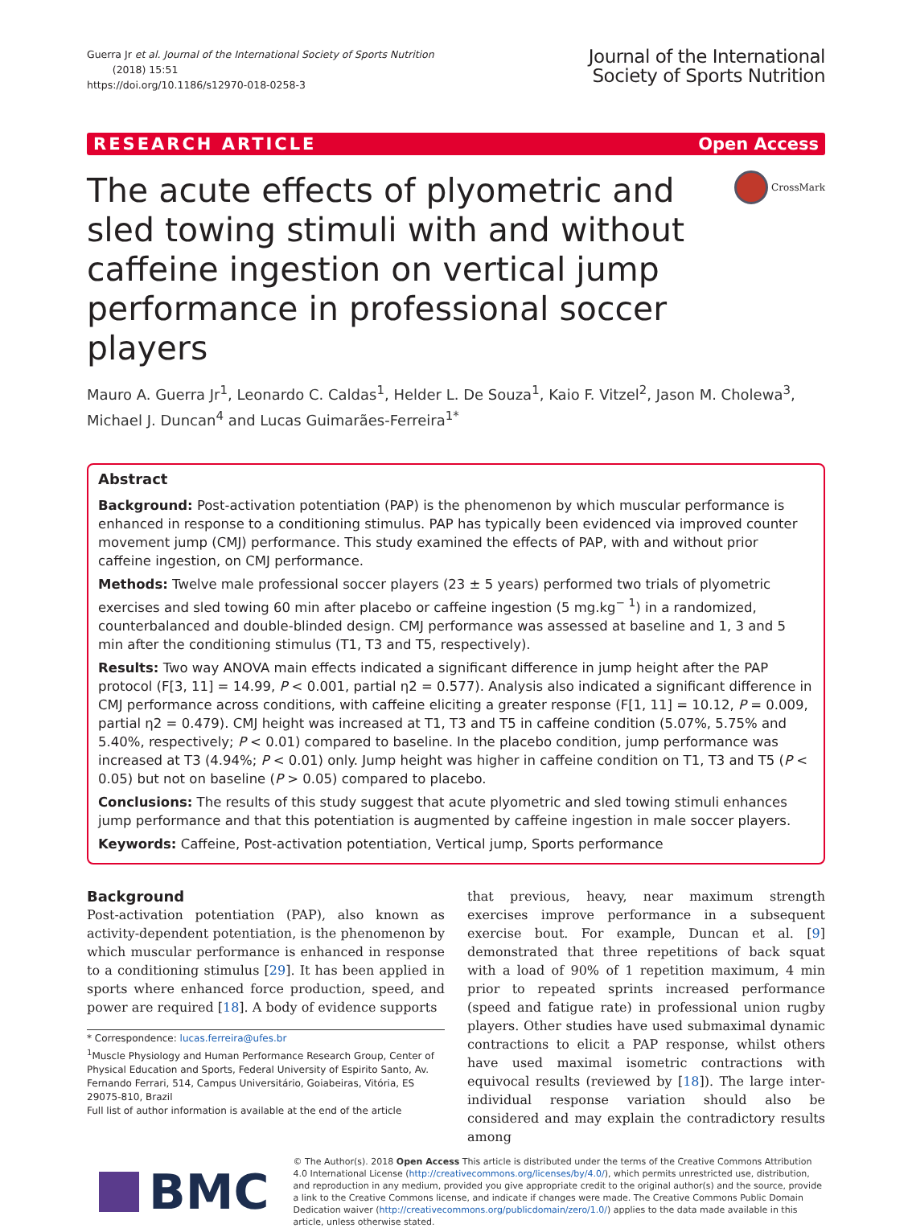Guerra Jr et al. Journal of the International Society of Sports Nutrition
(2018) 15:51
https://doi.org/10.1186/s12970-018-0258-3
Journal of the International
Society of Sports Nutrition
RESEARCH ARTICLE Open Access
The acute effects of plyometric and sled towing stimuli with and without caffeine ingestion on vertical jump performance in professional soccer players
CrossMark
Mauro A. Guerra Jr<sup>1</sup>, Leonardo C. Caldas<sup>1</sup>, Helder L. De Souza<sup>1</sup>, Kaio F. Vitzel<sup>2</sup>, Jason M. Cholewa<sup>3</sup>, Michael J. Duncan<sup>4</sup> and Lucas Guimarães-Ferreira<sup>1*</sup>
Abstract
Background: Post-activation potentiation (PAP) is the phenomenon by which muscular performance is enhanced in response to a conditioning stimulus. PAP has typically been evidenced via improved counter movement jump (CMJ) performance. This study examined the effects of PAP, with and without prior caffeine ingestion, on CMJ performance.
Methods: Twelve male professional soccer players (23 ± 5 years) performed two trials of plyometric exercises and sled towing 60 min after placebo or caffeine ingestion (5 mg.kg<sup>− 1</sup>) in a randomized, counterbalanced and double-blinded design. CMJ performance was assessed at baseline and 1, 3 and 5 min after the conditioning stimulus (T1, T3 and T5, respectively).
Results: Two way ANOVA main effects indicated a significant difference in jump height after the PAP protocol (F[3, 11] = 14.99, P < 0.001, partial η2 = 0.577). Analysis also indicated a significant difference in CMJ performance across conditions, with caffeine eliciting a greater response (F[1, 11] = 10.12, P = 0.009, partial η2 = 0.479). CMJ height was increased at T1, T3 and T5 in caffeine condition (5.07%, 5.75% and 5.40%, respectively; P < 0.01) compared to baseline. In the placebo condition, jump performance was increased at T3 (4.94%; P < 0.01) only. Jump height was higher in caffeine condition on T1, T3 and T5 (P < 0.05) but not on baseline (P > 0.05) compared to placebo.
Conclusions: The results of this study suggest that acute plyometric and sled towing stimuli enhances jump performance and that this potentiation is augmented by caffeine ingestion in male soccer players.
Keywords: Caffeine, Post-activation potentiation, Vertical jump, Sports performance
Background
Post-activation potentiation (PAP), also known as activity-dependent potentiation, is the phenomenon by which muscular performance is enhanced in response to a conditioning stimulus [29]. It has been applied in sports where enhanced force production, speed, and power are required [18]. A body of evidence supports
* Correspondence: lucas.ferreira@ufes.br
<sup>1</sup> Muscle Physiology and Human Performance Research Group, Center of Physical Education and Sports, Federal University of Espirito Santo, Av. Fernando Ferrari, 514, Campus Universitário, Goiabeiras, Vitória, ES 29075-810, Brazil
Full list of author information is available at the end of the article
that previous, heavy, near maximum strength exercises improve performance in a subsequent exercise bout. For example, Duncan et al. [9] demonstrated that three repetitions of back squat with a load of 90% of 1 repetition maximum, 4 min prior to repeated sprints increased performance (speed and fatigue rate) in professional union rugby players. Other studies have used submaximal dynamic contractions to elicit a PAP response, whilst others have used maximal isometric contractions with equivocal results (reviewed by [18]). The large inter-individual response variation should also be considered and may explain the contradictory results among
BMC
© The Author(s). 2018 Open Access This article is distributed under the terms of the Creative Commons Attribution 4.0 International License (http://creativecommons.org/licenses/by/4.0/), which permits unrestricted use, distribution, and reproduction in any medium, provided you give appropriate credit to the original author(s) and the source, provide a link to the Creative Commons license, and indicate if changes were made. The Creative Commons Public Domain Dedication waiver (http://creativecommons.org/publicdomain/zero/1.0/) applies to the data made available in this article, unless otherwise stated.